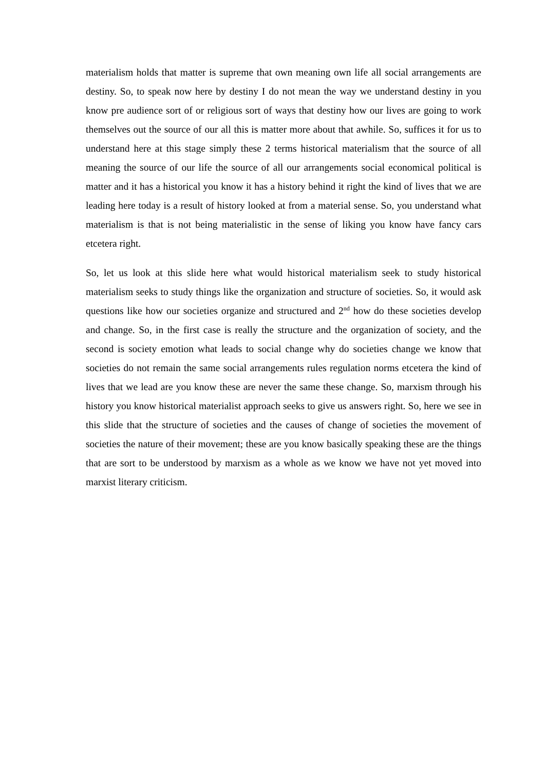materialism holds that matter is supreme that own meaning own life all social arrangements are destiny. So, to speak now here by destiny I do not mean the way we understand destiny in you know pre audience sort of or religious sort of ways that destiny how our lives are going to work themselves out the source of our all this is matter more about that awhile. So, suffices it for us to understand here at this stage simply these 2 terms historical materialism that the source of all meaning the source of our life the source of all our arrangements social economical political is matter and it has a historical you know it has a history behind it right the kind of lives that we are leading here today is a result of history looked at from a material sense. So, you understand what materialism is that is not being materialistic in the sense of liking you know have fancy cars etcetera right.
So, let us look at this slide here what would historical materialism seek to study historical materialism seeks to study things like the organization and structure of societies. So, it would ask questions like how our societies organize and structured and 2<sup>nd</sup> how do these societies develop and change. So, in the first case is really the structure and the organization of society, and the second is society emotion what leads to social change why do societies change we know that societies do not remain the same social arrangements rules regulation norms etcetera the kind of lives that we lead are you know these are never the same these change. So, marxism through his history you know historical materialist approach seeks to give us answers right. So, here we see in this slide that the structure of societies and the causes of change of societies the movement of societies the nature of their movement; these are you know basically speaking these are the things that are sort to be understood by marxism as a whole as we know we have not yet moved into marxist literary criticism.